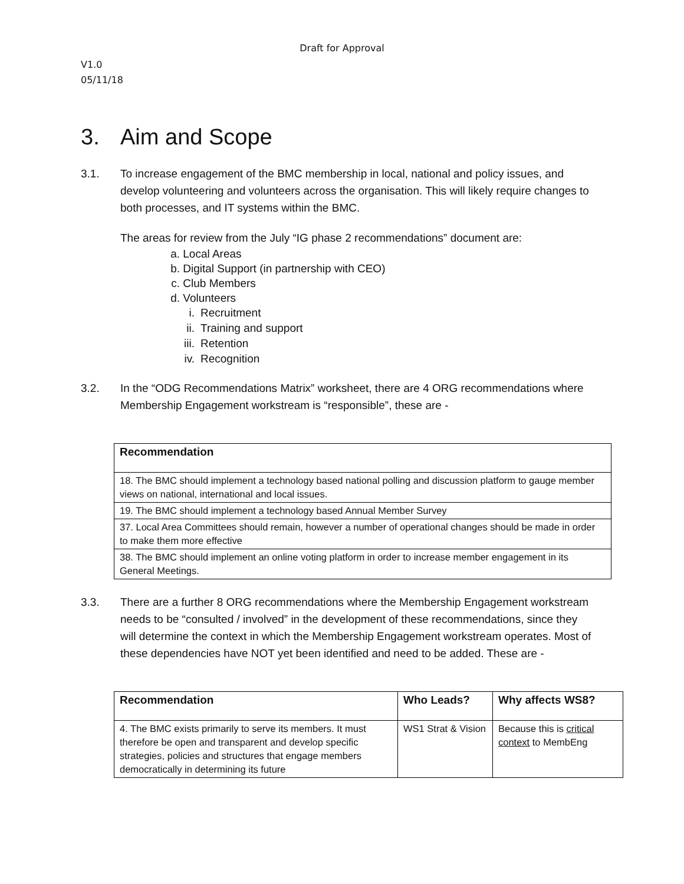Draft for Approval
V1.0
05/11/18
3. Aim and Scope
3.1. To increase engagement of the BMC membership in local, national and policy issues, and develop volunteering and volunteers across the organisation. This will likely require changes to both processes, and IT systems within the BMC.
The areas for review from the July “IG phase 2 recommendations” document are:
a. Local Areas
b. Digital Support (in partnership with CEO)
c. Club Members
d. Volunteers
i. Recruitment
ii. Training and support
iii. Retention
iv. Recognition
3.2. In the “ODG Recommendations Matrix” worksheet, there are 4 ORG recommendations where Membership Engagement workstream is “responsible”, these are -
| Recommendation |
| --- |
| 18. The BMC should implement a technology based national polling and discussion platform to gauge member views on national, international and local issues. |
| 19. The BMC should implement a technology based Annual Member Survey |
| 37. Local Area Committees should remain, however a number of operational changes should be made in order to make them more effective |
| 38. The BMC should implement an online voting platform in order to increase member engagement in its General Meetings. |
3.3. There are a further 8 ORG recommendations where the Membership Engagement workstream needs to be “consulted / involved” in the development of these recommendations, since they will determine the context in which the Membership Engagement workstream operates. Most of these dependencies have NOT yet been identified and need to be added. These are -
| Recommendation | Who Leads? | Why affects WS8? |
| --- | --- | --- |
| 4. The BMC exists primarily to serve its members. It must therefore be open and transparent and develop specific strategies, policies and structures that engage members democratically in determining its future | WS1 Strat & Vision | Because this is critical context to MembEng |